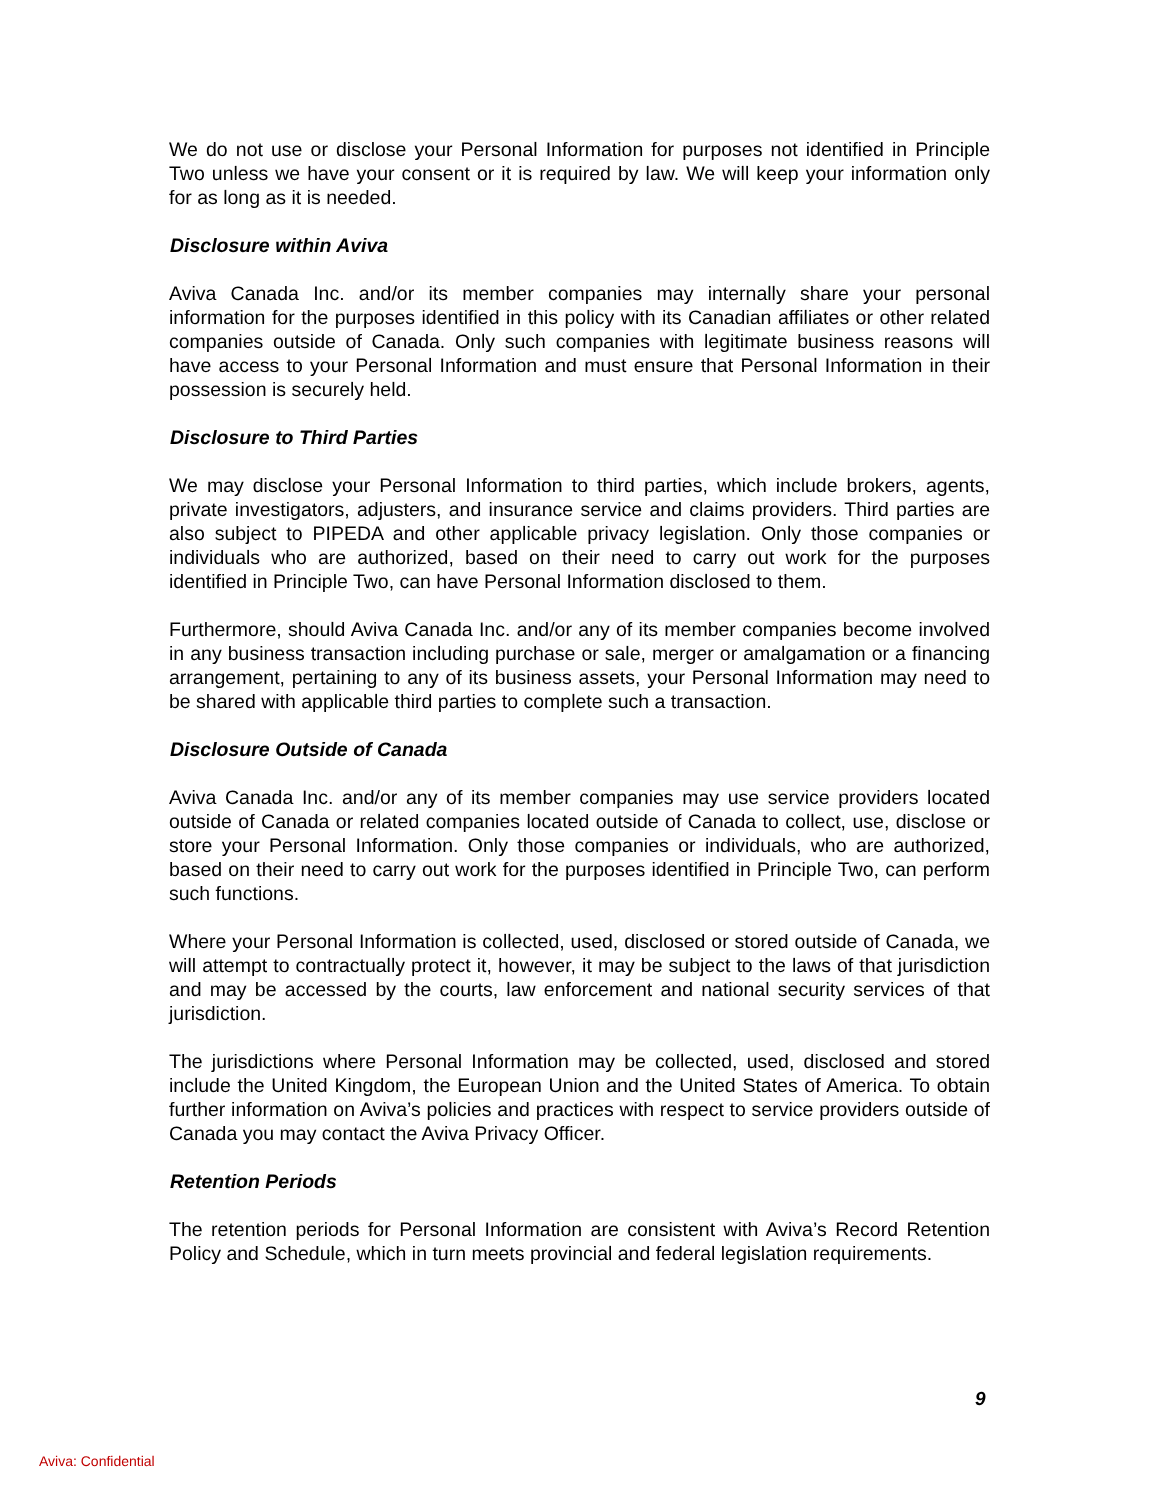We do not use or disclose your Personal Information for purposes not identified in Principle Two unless we have your consent or it is required by law. We will keep your information only for as long as it is needed.
Disclosure within Aviva
Aviva Canada Inc. and/or its member companies may internally share your personal information for the purposes identified in this policy with its Canadian affiliates or other related companies outside of Canada. Only such companies with legitimate business reasons will have access to your Personal Information and must ensure that Personal Information in their possession is securely held.
Disclosure to Third Parties
We may disclose your Personal Information to third parties, which include brokers, agents, private investigators, adjusters, and insurance service and claims providers. Third parties are also subject to PIPEDA and other applicable privacy legislation. Only those companies or individuals who are authorized, based on their need to carry out work for the purposes identified in Principle Two, can have Personal Information disclosed to them.
Furthermore, should Aviva Canada Inc. and/or any of its member companies become involved in any business transaction including purchase or sale, merger or amalgamation or a financing arrangement, pertaining to any of its business assets, your Personal Information may need to be shared with applicable third parties to complete such a transaction.
Disclosure Outside of Canada
Aviva Canada Inc. and/or any of its member companies may use service providers located outside of Canada or related companies located outside of Canada to collect, use, disclose or store your Personal Information. Only those companies or individuals, who are authorized, based on their need to carry out work for the purposes identified in Principle Two, can perform such functions.
Where your Personal Information is collected, used, disclosed or stored outside of Canada, we will attempt to contractually protect it, however, it may be subject to the laws of that jurisdiction and may be accessed by the courts, law enforcement and national security services of that jurisdiction.
The jurisdictions where Personal Information may be collected, used, disclosed and stored include the United Kingdom, the European Union and the United States of America. To obtain further information on Aviva’s policies and practices with respect to service providers outside of Canada you may contact the Aviva Privacy Officer.
Retention Periods
The retention periods for Personal Information are consistent with Aviva’s Record Retention Policy and Schedule, which in turn meets provincial and federal legislation requirements.
9
Aviva: Confidential